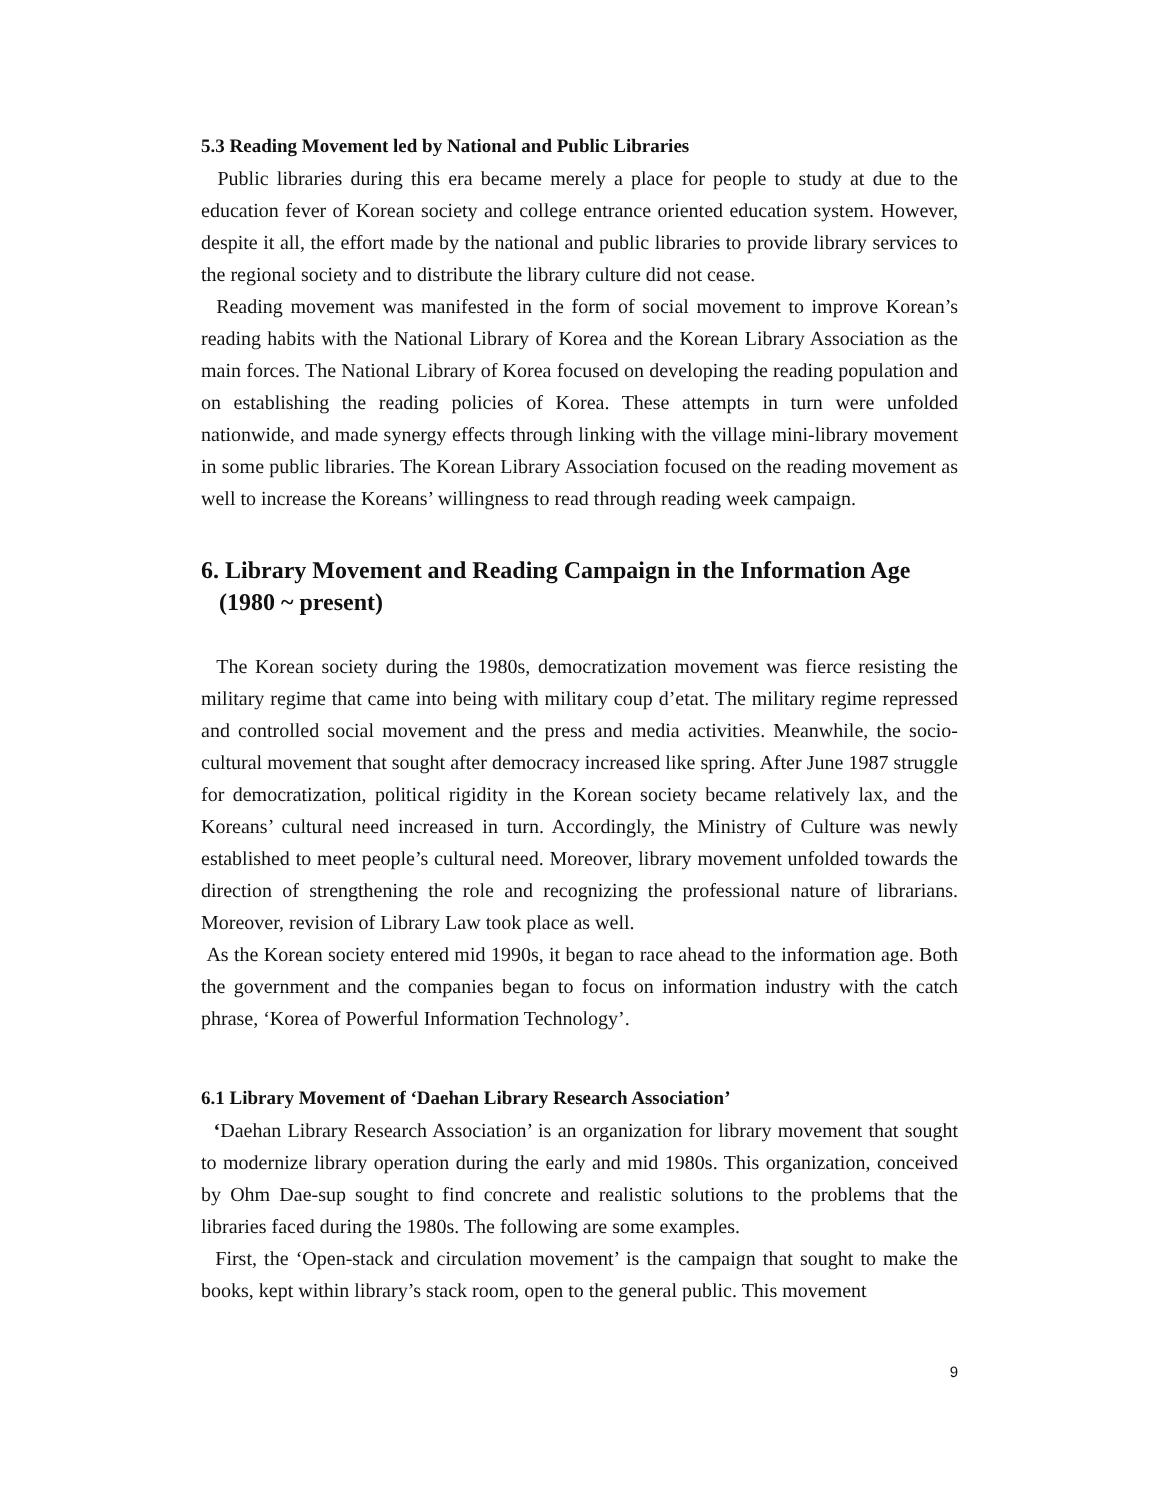5.3 Reading Movement led by National and Public Libraries
Public libraries during this era became merely a place for people to study at due to the education fever of Korean society and college entrance oriented education system. However, despite it all, the effort made by the national and public libraries to provide library services to the regional society and to distribute the library culture did not cease.
Reading movement was manifested in the form of social movement to improve Korean’s reading habits with the National Library of Korea and the Korean Library Association as the main forces. The National Library of Korea focused on developing the reading population and on establishing the reading policies of Korea. These attempts in turn were unfolded nationwide, and made synergy effects through linking with the village mini-library movement in some public libraries. The Korean Library Association focused on the reading movement as well to increase the Koreans’ willingness to read through reading week campaign.
6. Library Movement and Reading Campaign in the Information Age
(1980 ~ present)
The Korean society during the 1980s, democratization movement was fierce resisting the military regime that came into being with military coup d’etat. The military regime repressed and controlled social movement and the press and media activities. Meanwhile, the socio-cultural movement that sought after democracy increased like spring. After June 1987 struggle for democratization, political rigidity in the Korean society became relatively lax, and the Koreans’ cultural need increased in turn. Accordingly, the Ministry of Culture was newly established to meet people’s cultural need. Moreover, library movement unfolded towards the direction of strengthening the role and recognizing the professional nature of librarians. Moreover, revision of Library Law took place as well.
As the Korean society entered mid 1990s, it began to race ahead to the information age. Both the government and the companies began to focus on information industry with the catch phrase, ‘Korea of Powerful Information Technology’.
6.1 Library Movement of ‘Daehan Library Research Association’
‘Daehan Library Research Association’ is an organization for library movement that sought to modernize library operation during the early and mid 1980s. This organization, conceived by Ohm Dae-sup sought to find concrete and realistic solutions to the problems that the libraries faced during the 1980s. The following are some examples.
First, the ‘Open-stack and circulation movement’ is the campaign that sought to make the books, kept within library’s stack room, open to the general public. This movement
9